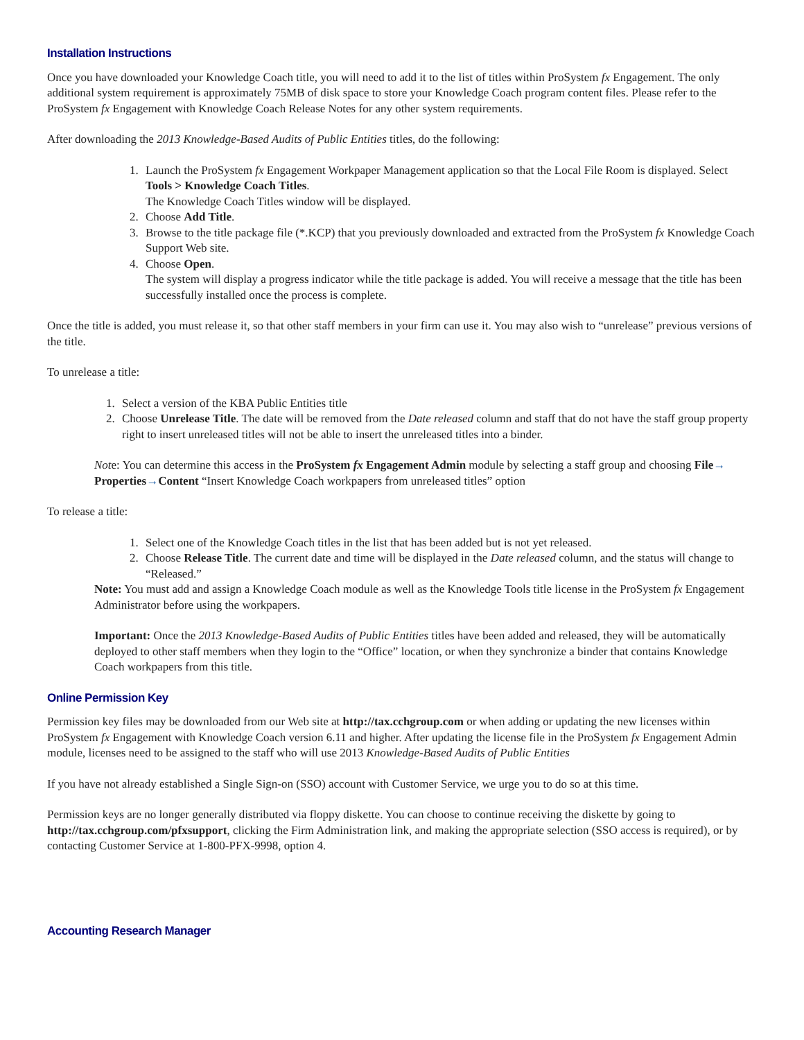Installation Instructions
Once you have downloaded your Knowledge Coach title, you will need to add it to the list of titles within ProSystem fx Engagement. The only additional system requirement is approximately 75MB of disk space to store your Knowledge Coach program content files. Please refer to the ProSystem fx Engagement with Knowledge Coach Release Notes for any other system requirements.
After downloading the 2013 Knowledge-Based Audits of Public Entities titles, do the following:
1. Launch the ProSystem fx Engagement Workpaper Management application so that the Local File Room is displayed. Select Tools > Knowledge Coach Titles.
The Knowledge Coach Titles window will be displayed.
2. Choose Add Title.
3. Browse to the title package file (*.KCP) that you previously downloaded and extracted from the ProSystem fx Knowledge Coach Support Web site.
4. Choose Open.
The system will display a progress indicator while the title package is added. You will receive a message that the title has been successfully installed once the process is complete.
Once the title is added, you must release it, so that other staff members in your firm can use it. You may also wish to “unrelease” previous versions of the title.
To unrelease a title:
1. Select a version of the KBA Public Entities title
2. Choose Unrelease Title. The date will be removed from the Date released column and staff that do not have the staff group property right to insert unreleased titles will not be able to insert the unreleased titles into a binder.
Note: You can determine this access in the ProSystem fx Engagement Admin module by selecting a staff group and choosing File→ Properties→Content “Insert Knowledge Coach workpapers from unreleased titles” option
To release a title:
1. Select one of the Knowledge Coach titles in the list that has been added but is not yet released.
2. Choose Release Title. The current date and time will be displayed in the Date released column, and the status will change to “Released.”
Note: You must add and assign a Knowledge Coach module as well as the Knowledge Tools title license in the ProSystem fx Engagement Administrator before using the workpapers.
Important: Once the 2013 Knowledge-Based Audits of Public Entities titles have been added and released, they will be automatically deployed to other staff members when they login to the “Office” location, or when they synchronize a binder that contains Knowledge Coach workpapers from this title.
Online Permission Key
Permission key files may be downloaded from our Web site at http://tax.cchgroup.com or when adding or updating the new licenses within ProSystem fx Engagement with Knowledge Coach version 6.11 and higher. After updating the license file in the ProSystem fx Engagement Admin module, licenses need to be assigned to the staff who will use 2013 Knowledge-Based Audits of Public Entities
If you have not already established a Single Sign-on (SSO) account with Customer Service, we urge you to do so at this time.
Permission keys are no longer generally distributed via floppy diskette. You can choose to continue receiving the diskette by going to http://tax.cchgroup.com/pfxsupport, clicking the Firm Administration link, and making the appropriate selection (SSO access is required), or by contacting Customer Service at 1-800-PFX-9998, option 4.
Accounting Research Manager